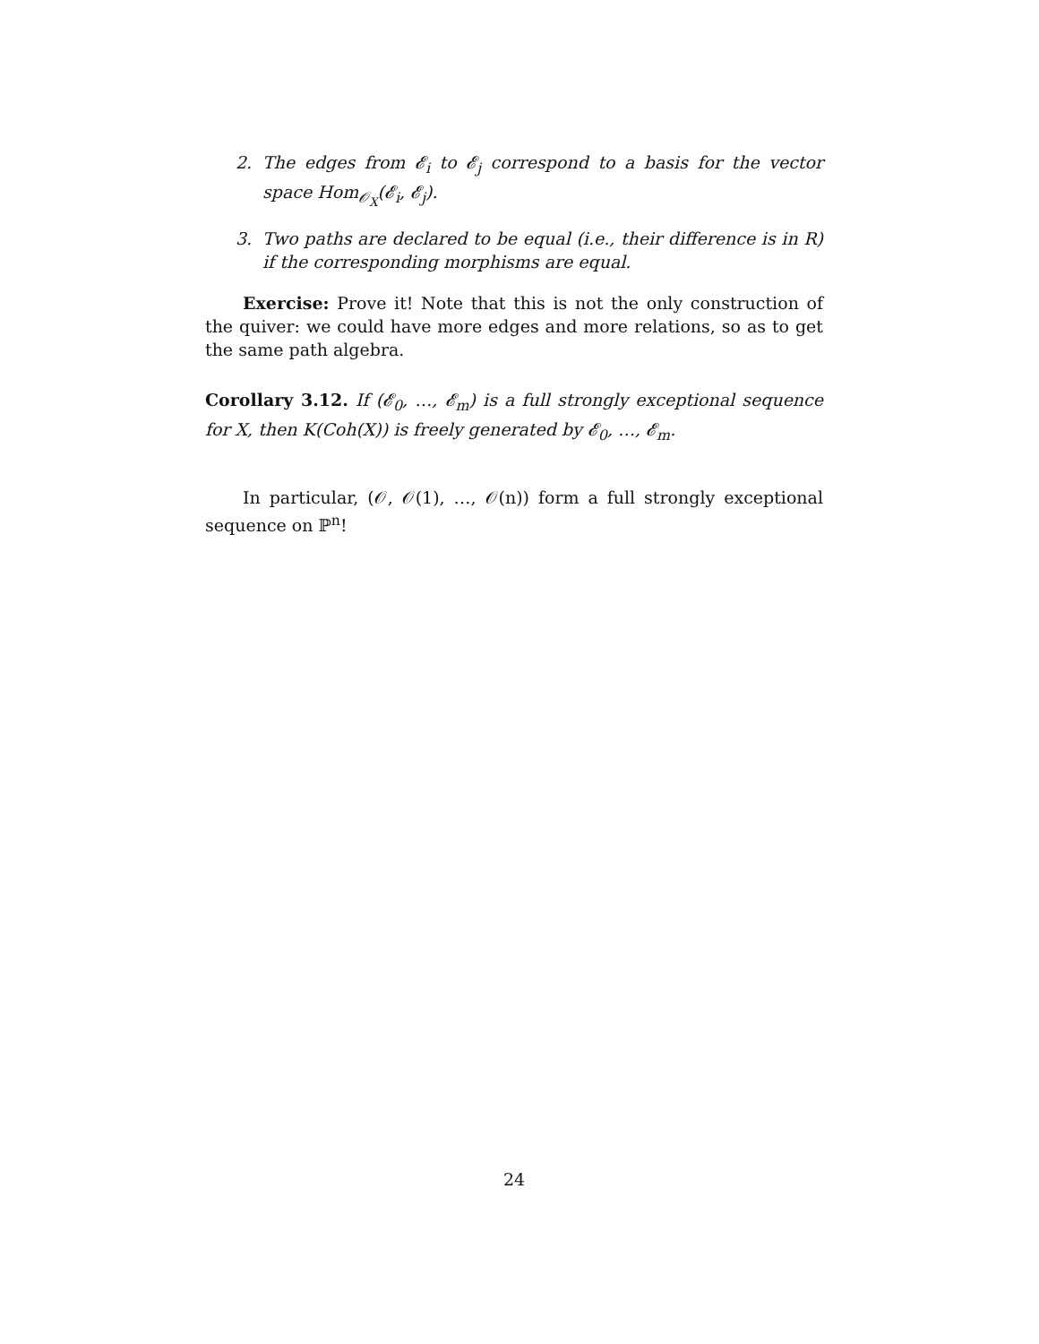2. The edges from 𝓔<sub>i</sub> to 𝓔<sub>j</sub> correspond to a basis for the vector space Hom<sub>𝒪<sub>X</sub></sub>(𝓔<sub>i</sub>, 𝓔<sub>j</sub>).
3. Two paths are declared to be equal (i.e., their difference is in R) if the corresponding morphisms are equal.
Exercise: Prove it! Note that this is not the only construction of the quiver: we could have more edges and more relations, so as to get the same path algebra.
Corollary 3.12. If (𝓔<sub>0</sub>, …, 𝓔<sub>m</sub>) is a full strongly exceptional sequence for X, then K(Coh(X)) is freely generated by 𝓔<sub>0</sub>, …, 𝓔<sub>m</sub>.
In particular, (𝒪, 𝒪(1), …, 𝒪(n)) form a full strongly exceptional sequence on ℙ<sup>n</sup>!
24